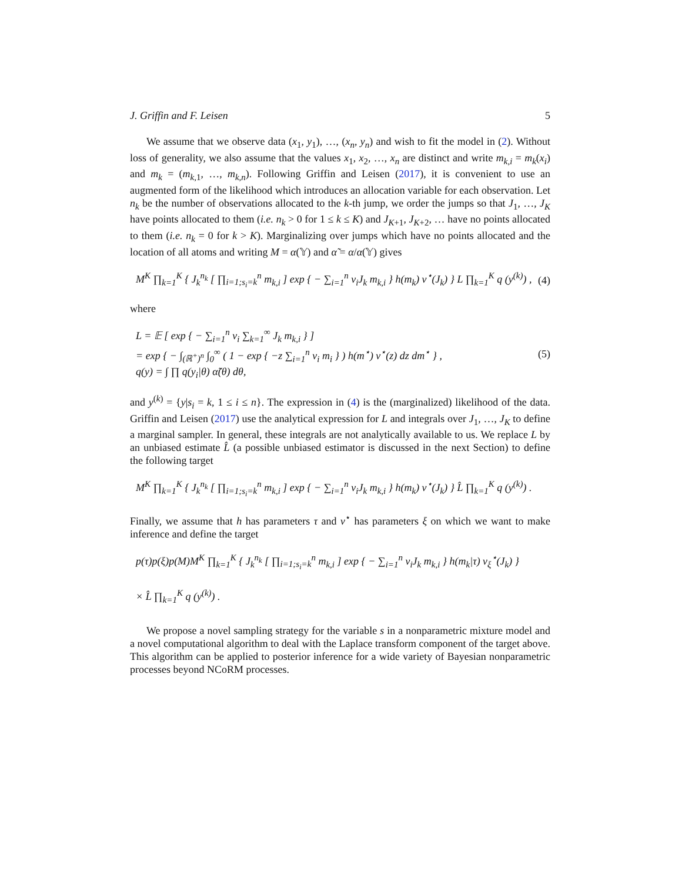J. Griffin and F. Leisen 5
We assume that we observe data (x<sub>1</sub>, y<sub>1</sub>), …, (x<sub>n</sub>, y<sub>n</sub>) and wish to fit the model in (2). Without loss of generality, we also assume that the values x<sub>1</sub>, x<sub>2</sub>, …, x<sub>n</sub> are distinct and write m<sub>k,i</sub> = m<sub>k</sub>(x<sub>i</sub>) and m<sub>k</sub> = (m<sub>k,1</sub>, …, m<sub>k,n</sub>). Following Griffin and Leisen (2017), it is convenient to use an augmented form of the likelihood which introduces an allocation variable for each observation. Let n<sub>k</sub> be the number of observations allocated to the k-th jump, we order the jumps so that J<sub>1</sub>, …, J<sub>K</sub> have points allocated to them (i.e. n<sub>k</sub> > 0 for 1 ≤ k ≤ K) and J<sub>K+1</sub>, J<sub>K+2</sub>, … have no points allocated to them (i.e. n<sub>k</sub> = 0 for k > K). Marginalizing over jumps which have no points allocated and the location of all atoms and writing M = α(𝕐) and α̃ = α/α(𝕐) gives
M<sup>K</sup> ∏<sub>k=1</sub><sup>K</sup> { J<sub>k</sub><sup>n<sub>k</sub></sup> [ ∏<sub>i=1;s<sub>i</sub>=k</sub><sup>n</sup> m<sub>k,i</sub> ] exp { − ∑<sub>i=1</sub><sup>n</sup> v<sub>i</sub>J<sub>k</sub> m<sub>k,i</sub> } h(m<sub>k</sub>) ν<sup>⋆</sup>(J<sub>k</sub>) } L ∏<sub>k=1</sub><sup>K</sup> q (y<sup>(k)</sup>) , (4)
where
L = 𝔼 [ exp { − ∑<sub>i=1</sub><sup>n</sup> v<sub>i</sub> ∑<sub>k=1</sub><sup>∞</sup> J<sub>k</sub> m<sub>k,i</sub> } ]
= exp { − ∫<sub>(ℝ<sup>+</sup>)<sup>n</sup></sub> ∫<sub>0</sub><sup>∞</sup> ( 1 − exp { −z ∑<sub>i=1</sub><sup>n</sup> v<sub>i</sub> m<sub>i</sub> } ) h(m<sup>⋆</sup>) ν<sup>⋆</sup>(z) dz dm<sup>⋆</sup> } ,
q(y) = ∫ ∏ q(y<sub>i</sub>|θ) α̃(θ) dθ, (5)
and y<sup>(k)</sup> = {y|s<sub>i</sub> = k, 1 ≤ i ≤ n}. The expression in (4) is the (marginalized) likelihood of the data. Griffin and Leisen (2017) use the analytical expression for L and integrals over J<sub>1</sub>, …, J<sub>K</sub> to define a marginal sampler. In general, these integrals are not analytically available to us. We replace L by an unbiased estimate L̂ (a possible unbiased estimator is discussed in the next Section) to define the following target
M<sup>K</sup> ∏<sub>k=1</sub><sup>K</sup> { J<sub>k</sub><sup>n<sub>k</sub></sup> [ ∏<sub>i=1;s<sub>i</sub>=k</sub><sup>n</sup> m<sub>k,i</sub> ] exp { − ∑<sub>i=1</sub><sup>n</sup> v<sub>i</sub>J<sub>k</sub> m<sub>k,i</sub> } h(m<sub>k</sub>) ν<sup>⋆</sup>(J<sub>k</sub>) } L̂ ∏<sub>k=1</sub><sup>K</sup> q (y<sup>(k)</sup>) .
Finally, we assume that h has parameters τ and ν<sup>⋆</sup> has parameters ξ on which we want to make inference and define the target
p(τ)p(ξ)p(M)M<sup>K</sup> ∏<sub>k=1</sub><sup>K</sup> { J<sub>k</sub><sup>n<sub>k</sub></sup> [ ∏<sub>i=1;s<sub>i</sub>=k</sub><sup>n</sup> m<sub>k,i</sub> ] exp { − ∑<sub>i=1</sub><sup>n</sup> v<sub>i</sub>J<sub>k</sub> m<sub>k,i</sub> } h(m<sub>k</sub>|τ) ν<sub>ξ</sub><sup>⋆</sup>(J<sub>k</sub>) }
× L̂ ∏<sub>k=1</sub><sup>K</sup> q (y<sup>(k)</sup>) .
We propose a novel sampling strategy for the variable s in a nonparametric mixture model and a novel computational algorithm to deal with the Laplace transform component of the target above. This algorithm can be applied to posterior inference for a wide variety of Bayesian nonparametric processes beyond NCoRM processes.